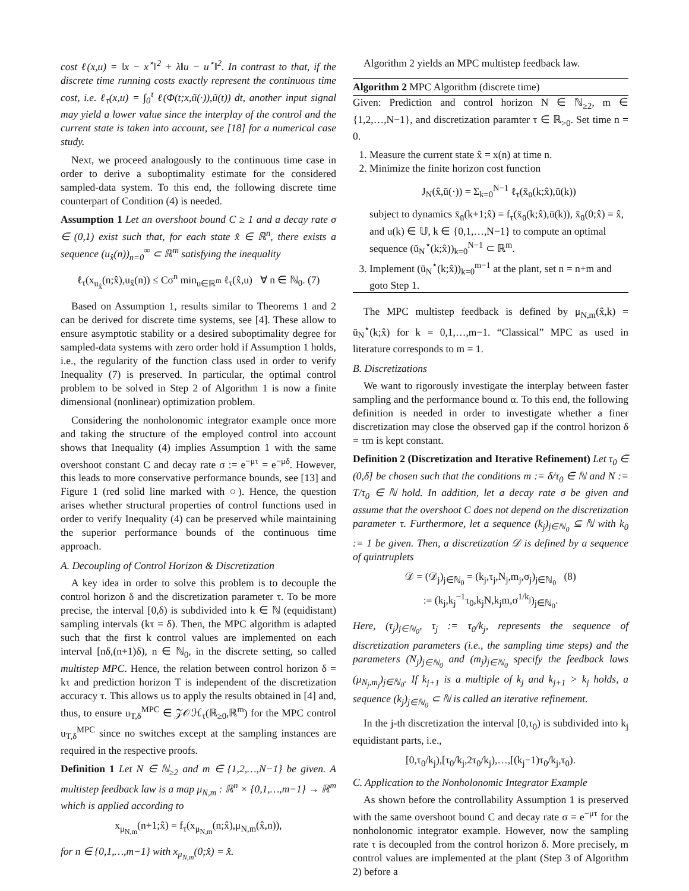cost ℓ(x,u) = ‖x − x<sup>⋆</sup>‖<sup>2</sup> + λ‖u − u<sup>⋆</sup>‖<sup>2</sup>. In contrast to that, if the discrete time running costs exactly represent the continuous time cost, i.e. ℓ<sub>τ</sub>(x,u) = ∫<sub>0</sub><sup>τ</sup> ℓ(Φ(t;x,ũ(·)),ũ(t)) dt, another input signal may yield a lower value since the interplay of the control and the current state is taken into account, see [18] for a numerical case study.
Next, we proceed analogously to the continuous time case in order to derive a suboptimality estimate for the considered sampled-data system. To this end, the following discrete time counterpart of Condition (4) is needed.
Assumption 1 Let an overshoot bound C ≥ 1 and a decay rate σ ∈ (0,1) exist such that, for each state x̂ ∈ ℝ<sup>n</sup>, there exists a sequence (u<sub>x̂</sub>(n))<sub>n=0</sub><sup>∞</sup> ⊂ ℝ<sup>m</sup> satisfying the inequality
ℓ<sub>τ</sub>(x<sub>u<sub>x̂</sub></sub>(n;x̂),u<sub>x̂</sub>(n)) ≤ Cσ<sup>n</sup> min<sub>u∈ℝ<sup>m</sup></sub> ℓ<sub>τ</sub>(x̂,u) ∀ n ∈ ℕ<sub>0</sub>. (7)
Based on Assumption 1, results similar to Theorems 1 and 2 can be derived for discrete time systems, see [4]. These allow to ensure asymptotic stability or a desired suboptimality degree for sampled-data systems with zero order hold if Assumption 1 holds, i.e., the regularity of the function class used in order to verify Inequality (7) is preserved. In particular, the optimal control problem to be solved in Step 2 of Algorithm 1 is now a finite dimensional (nonlinear) optimization problem.
Considering the nonholonomic integrator example once more and taking the structure of the employed control into account shows that Inequality (4) implies Assumption 1 with the same overshoot constant C and decay rate σ := e<sup>−μτ</sup> = e<sup>−μδ</sup>. However, this leads to more conservative performance bounds, see [13] and Figure 1 (red solid line marked with ○). Hence, the question arises whether structural properties of control functions used in order to verify Inequality (4) can be preserved while maintaining the superior performance bounds of the continuous time approach.
A. Decoupling of Control Horizon & Discretization
A key idea in order to solve this problem is to decouple the control horizon δ and the discretization parameter τ. To be more precise, the interval [0,δ) is subdivided into k ∈ ℕ (equidistant) sampling intervals (kτ = δ). Then, the MPC algorithm is adapted such that the first k control values are implemented on each interval [nδ,(n+1)δ), n ∈ ℕ<sub>0</sub>, in the discrete setting, so called multistep MPC. Hence, the relation between control horizon δ = kτ and prediction horizon T is independent of the discretization accuracy τ. This allows us to apply the results obtained in [4] and, thus, to ensure u<sub>T,δ</sub><sup>MPC</sup> ∈ 𝒵𝒪ℋ<sub>τ</sub>(ℝ<sub>≥0</sub>,ℝ<sup>m</sup>) for the MPC control u<sub>T,δ</sub><sup>MPC</sup> since no switches except at the sampling instances are required in the respective proofs.
Definition 1 Let N ∈ ℕ<sub>≥2</sub> and m ∈ {1,2,…,N−1} be given. A multistep feedback law is a map μ<sub>N,m</sub> : ℝ<sup>n</sup> × {0,1,…,m−1} → ℝ<sup>m</sup> which is applied according to
x<sub>μ<sub>N,m</sub></sub>(n+1;x̂) = f<sub>τ</sub>(x<sub>μ<sub>N,m</sub></sub>(n;x̂),μ<sub>N,m</sub>(x̂,n)),
for n ∈ {0,1,…,m−1} with x<sub>μ<sub>N,m</sub></sub>(0;x̂) = x̂.
Algorithm 2 yields an MPC multistep feedback law.
Algorithm 2 MPC Algorithm (discrete time)
Given: Prediction and control horizon N ∈ ℕ<sub>≥2</sub>, m ∈ {1,2,…,N−1}, and discretization paramter τ ∈ ℝ<sub>>0</sub>. Set time n = 0.
1. Measure the current state x̂ = x(n) at time n.
2. Minimize the finite horizon cost function
J<sub>N</sub>(x̂,ū(·)) = Σ<sub>k=0</sub><sup>N−1</sup> ℓ<sub>τ</sub>(x̄<sub>ū</sub>(k;x̂),ū(k))
subject to dynamics x̄<sub>ū</sub>(k+1;x̂) = f<sub>τ</sub>(x̄<sub>ū</sub>(k;x̂),ū(k)), x̄<sub>ū</sub>(0;x̂) = x̂, and u(k) ∈ 𝕌, k ∈ {0,1,…,N−1} to compute an optimal sequence (ū<sub>N</sub><sup>⋆</sup>(k;x̂))<sub>k=0</sub><sup>N−1</sup> ⊂ ℝ<sup>m</sup>.
3. Implement (ū<sub>N</sub><sup>⋆</sup>(k;x̂))<sub>k=0</sub><sup>m−1</sup> at the plant, set n = n+m and goto Step 1.
The MPC multistep feedback is defined by μ<sub>N,m</sub>(x̂,k) = ū<sub>N</sub><sup>⋆</sup>(k;x̂) for k = 0,1,…,m−1. “Classical” MPC as used in literature corresponds to m = 1.
B. Discretizations
We want to rigorously investigate the interplay between faster sampling and the performance bound α. To this end, the following definition is needed in order to investigate whether a finer discretization may close the observed gap if the control horizon δ = τm is kept constant.
Definition 2 (Discretization and Iterative Refinement) Let τ<sub>0</sub> ∈ (0,δ] be chosen such that the conditions m := δ/τ<sub>0</sub> ∈ ℕ and N := T/τ<sub>0</sub> ∈ ℕ hold. In addition, let a decay rate σ be given and assume that the overshoot C does not depend on the discretization parameter τ. Furthermore, let a sequence (k<sub>j</sub>)<sub>j∈ℕ<sub>0</sub></sub> ⊆ ℕ with k<sub>0</sub> := 1 be given. Then, a discretization 𝒟 is defined by a sequence of quintruplets
𝒟 = (𝒟<sub>j</sub>)<sub>j∈ℕ<sub>0</sub></sub> = (k<sub>j</sub>,τ<sub>j</sub>,N<sub>j</sub>,m<sub>j</sub>,σ<sub>j</sub>)<sub>j∈ℕ<sub>0</sub></sub> (8)
:= (k<sub>j</sub>,k<sub>j</sub><sup>−1</sup>τ<sub>0</sub>,k<sub>j</sub>N,k<sub>j</sub>m,σ<sup>1/k<sub>j</sub></sup>)<sub>j∈ℕ<sub>0</sub></sub>.
Here, (τ<sub>j</sub>)<sub>j∈ℕ<sub>0</sub></sub>, τ<sub>j</sub> := τ<sub>0</sub>/k<sub>j</sub>, represents the sequence of discretization parameters (i.e., the sampling time steps) and the parameters (N<sub>j</sub>)<sub>j∈ℕ<sub>0</sub></sub> and (m<sub>j</sub>)<sub>j∈ℕ<sub>0</sub></sub> specify the feedback laws (μ<sub>N<sub>j</sub>,m<sub>j</sub></sub>)<sub>j∈ℕ<sub>0</sub></sub>. If k<sub>j+1</sub> is a multiple of k<sub>j</sub> and k<sub>j+1</sub> > k<sub>j</sub> holds, a sequence (k<sub>j</sub>)<sub>j∈ℕ<sub>0</sub></sub> ⊂ ℕ is called an iterative refinement.
In the j-th discretization the interval [0,τ<sub>0</sub>) is subdivided into k<sub>j</sub> equidistant parts, i.e.,
[0,τ<sub>0</sub>/k<sub>j</sub>),[τ<sub>0</sub>/k<sub>j</sub>,2τ<sub>0</sub>/k<sub>j</sub>),…,[(k<sub>j</sub>−1)τ<sub>0</sub>/k<sub>j</sub>,τ<sub>0</sub>).
C. Application to the Nonholonomic Integrator Example
As shown before the controllability Assumption 1 is preserved with the same overshoot bound C and decay rate σ = e<sup>−μτ</sup> for the nonholonomic integrator example. However, now the sampling rate τ is decoupled from the control horizon δ. More precisely, m control values are implemented at the plant (Step 3 of Algorithm 2) before a